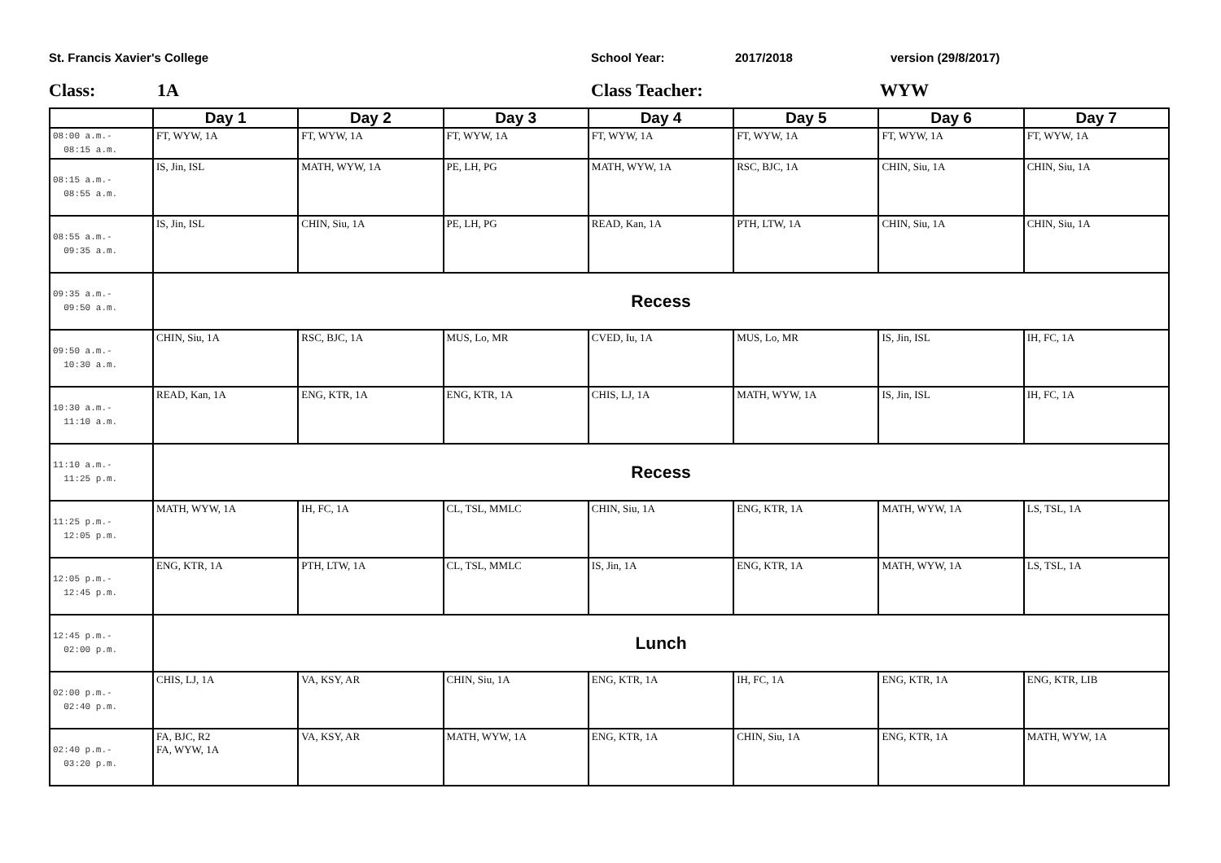St. Francis Xavier's College School Year: 2017/2018 version (29/8/2017)
Class: 1A Class Teacher: WYW
| | Day 1 | Day 2 | Day 3 | Day 4 | Day 5 | Day 6 | Day 7 |
| --- | --- | --- | --- | --- | --- | --- | --- |
| 08:00 a.m.- 08:15 a.m. | FT, WYW, 1A | FT, WYW, 1A | FT, WYW, 1A | FT, WYW, 1A | FT, WYW, 1A | FT, WYW, 1A | FT, WYW, 1A |
| 08:15 a.m.- 08:55 a.m. | IS, Jin, ISL | MATH, WYW, 1A | PE, LH, PG | MATH, WYW, 1A | RSC, BJC, 1A | CHIN, Siu, 1A | CHIN, Siu, 1A |
| 08:55 a.m.- 09:35 a.m. | IS, Jin, ISL | CHIN, Siu, 1A | PE, LH, PG | READ, Kan, 1A | PTH, LTW, 1A | CHIN, Siu, 1A | CHIN, Siu, 1A |
| 09:35 a.m.- 09:50 a.m. | Recess | | | | | | |
| 09:50 a.m.- 10:30 a.m. | CHIN, Siu, 1A | RSC, BJC, 1A | MUS, Lo, MR | CVED, Iu, 1A | MUS, Lo, MR | IS, Jin, ISL | IH, FC, 1A |
| 10:30 a.m.- 11:10 a.m. | READ, Kan, 1A | ENG, KTR, 1A | ENG, KTR, 1A | CHIS, LJ, 1A | MATH, WYW, 1A | IS, Jin, ISL | IH, FC, 1A |
| 11:10 a.m.- 11:25 p.m. | Recess | | | | | | |
| 11:25 p.m.- 12:05 p.m. | MATH, WYW, 1A | IH, FC, 1A | CL, TSL, MMLC | CHIN, Siu, 1A | ENG, KTR, 1A | MATH, WYW, 1A | LS, TSL, 1A |
| 12:05 p.m.- 12:45 p.m. | ENG, KTR, 1A | PTH, LTW, 1A | CL, TSL, MMLC | IS, Jin, 1A | ENG, KTR, 1A | MATH, WYW, 1A | LS, TSL, 1A |
| 12:45 p.m.- 02:00 p.m. | Lunch | | | | | | |
| 02:00 p.m.- 02:40 p.m. | CHIS, LJ, 1A | VA, KSY, AR | CHIN, Siu, 1A | ENG, KTR, 1A | IH, FC, 1A | ENG, KTR, 1A | ENG, KTR, LIB |
| 02:40 p.m.- 03:20 p.m. | FA, BJC, R2 FA, WYW, 1A | VA, KSY, AR | MATH, WYW, 1A | ENG, KTR, 1A | CHIN, Siu, 1A | ENG, KTR, 1A | MATH, WYW, 1A |